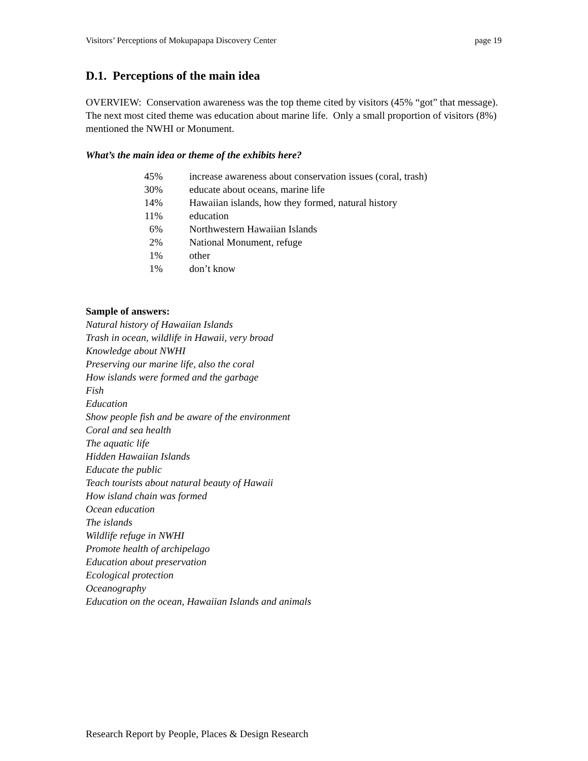Visitors’ Perceptions of Mokupapapa Discovery Center page 19
D.1. Perceptions of the main idea
OVERVIEW: Conservation awareness was the top theme cited by visitors (45% “got” that message). The next most cited theme was education about marine life. Only a small proportion of visitors (8%) mentioned the NWHI or Monument.
What’s the main idea or theme of the exhibits here?
| 45% | increase awareness about conservation issues (coral, trash) |
| 30% | educate about oceans, marine life |
| 14% | Hawaiian islands, how they formed, natural history |
| 11% | education |
| 6% | Northwestern Hawaiian Islands |
| 2% | National Monument, refuge |
| 1% | other |
| 1% | don’t know |
Sample of answers:
Natural history of Hawaiian Islands
Trash in ocean, wildlife in Hawaii, very broad
Knowledge about NWHI
Preserving our marine life, also the coral
How islands were formed and the garbage
Fish
Education
Show people fish and be aware of the environment
Coral and sea health
The aquatic life
Hidden Hawaiian Islands
Educate the public
Teach tourists about natural beauty of Hawaii
How island chain was formed
Ocean education
The islands
Wildlife refuge in NWHI
Promote health of archipelago
Education about preservation
Ecological protection
Oceanography
Education on the ocean, Hawaiian Islands and animals
Research Report by People, Places & Design Research